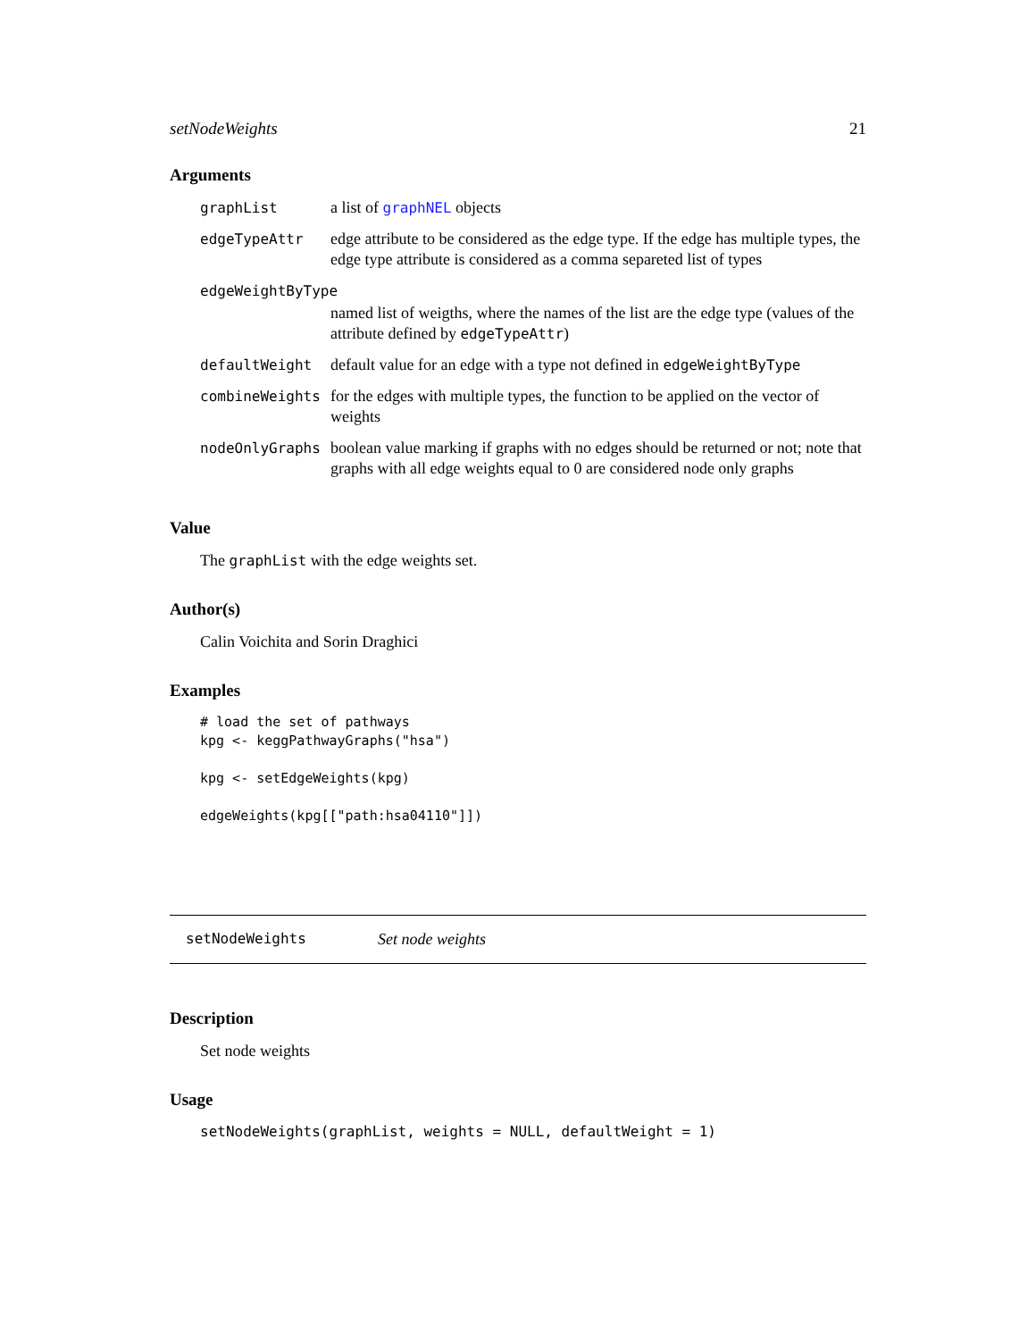setNodeWeights 21
Arguments
| graphList | a list of graphNEL objects |
| edgeTypeAttr | edge attribute to be considered as the edge type. If the edge has multiple types, the edge type attribute is considered as a comma separeted list of types |
| edgeWeightByType | |
| | named list of weigths, where the names of the list are the edge type (values of the attribute defined by edgeTypeAttr ) |
| defaultWeight | default value for an edge with a type not defined in edgeWeightByType |
| combineWeights | for the edges with multiple types, the function to be applied on the vector of weights |
| nodeOnlyGraphs | boolean value marking if graphs with no edges should be returned or not; note that graphs with all edge weights equal to 0 are considered node only graphs |
Value
The graphList with the edge weights set.
Author(s)
Calin Voichita and Sorin Draghici
Examples
# load the set of pathways
kpg <- keggPathwayGraphs("hsa")

kpg <- setEdgeWeights(kpg)

edgeWeights(kpg[["path:hsa04110"]])
setNodeWeights Set node weights
Description
Set node weights
Usage
setNodeWeights(graphList, weights = NULL, defaultWeight = 1)